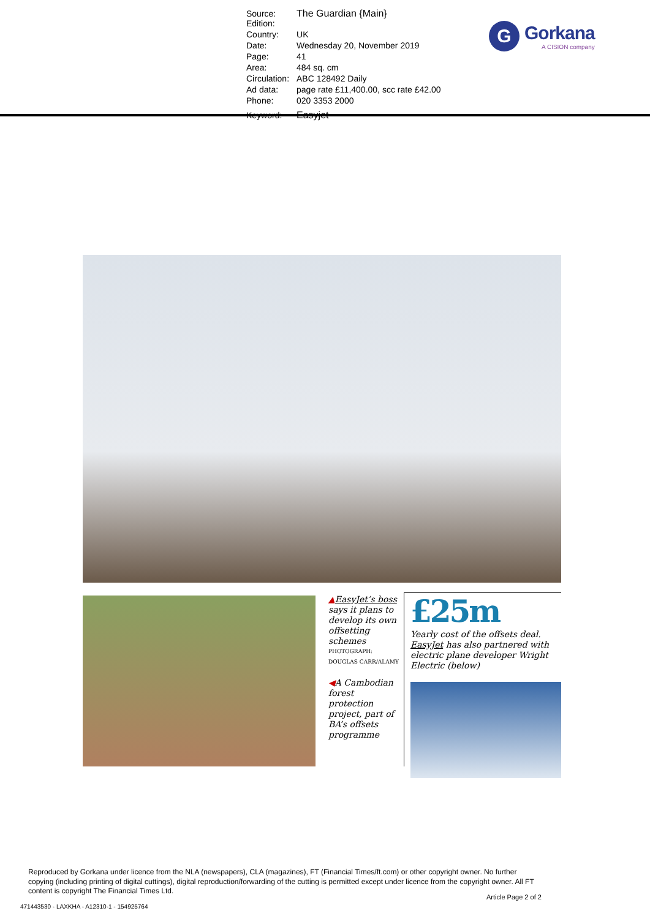| Source: Edition: | The Guardian {Main} |
| Country: | UK |
| Date: | Wednesday 20, November 2019 |
| Page: | 41 |
| Area: | 484 sq. cm |
| Circulation: | ABC 128492 Daily |
| Ad data: | page rate £11,400.00, scc rate £42.00 |
| Phone: | 020 3353 2000 |
| Keyword: | Easyjet |
G
Gorkana
A CISION company
▲EasyJet’s boss says it plans to develop its own offsetting schemes
PHOTOGRAPH: DOUGLAS CARR/ALAMY
◀A Cambodian forest protection project, part of BA’s offsets programme
£25m
Yearly cost of the offsets deal. EasyJet has also partnered with electric plane developer Wright Electric (below)
Reproduced by Gorkana under licence from the NLA (newspapers), CLA (magazines), FT (Financial Times/ft.com) or other copyright owner. No further copying (including printing of digital cuttings), digital reproduction/forwarding of the cutting is permitted except under licence from the copyright owner. All FT content is copyright The Financial Times Ltd.
Article Page 2 of 2
471443530 - LAXKHA - A12310-1 - 154925764